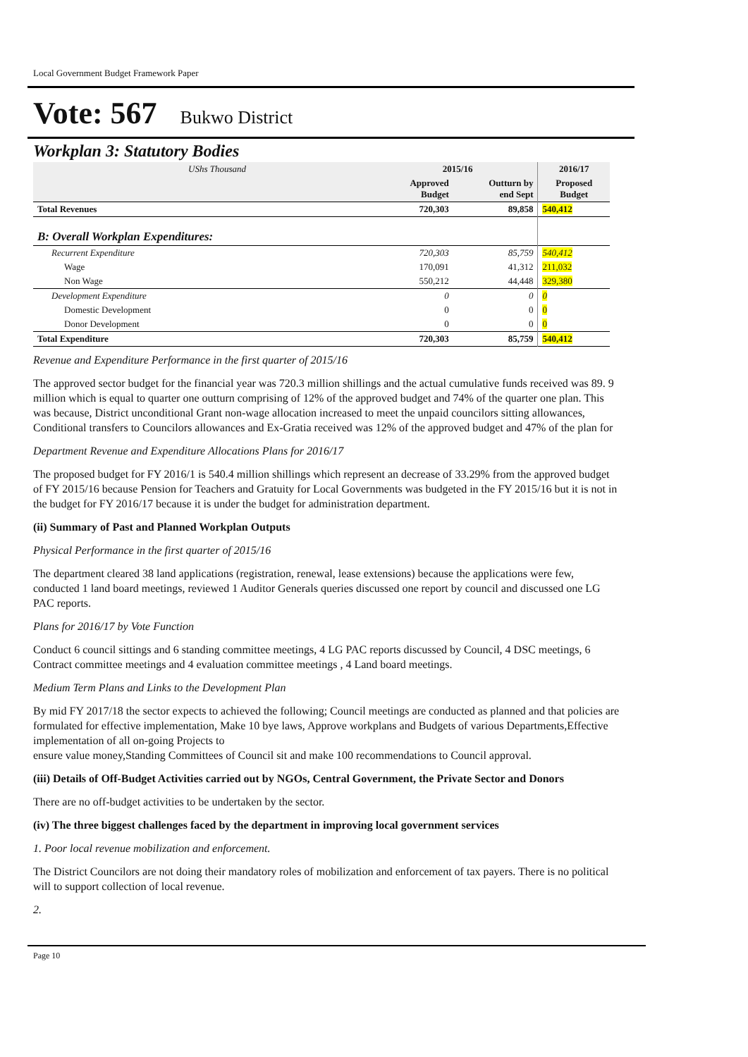Local Government Budget Framework Paper
Vote: 567 Bukwo District
Workplan 3: Statutory Bodies
| UShs Thousand | 2015/16 | | 2016/17 |
| | Approved Budget | Outturn by end Sept | Proposed Budget |
| Total Revenues | 720,303 | 89,858 | 540,412 |
| B: Overall Workplan Expenditures: | | | |
| Recurrent Expenditure | 720,303 | 85,759 | 540,412 |
| Wage | 170,091 | 41,312 | 211,032 |
| Non Wage | 550,212 | 44,448 | 329,380 |
| Development Expenditure | 0 | 0 | 0 |
| Domestic Development | 0 | 0 | 0 |
| Donor Development | 0 | 0 | 0 |
| Total Expenditure | 720,303 | 85,759 | 540,412 |
Revenue and Expenditure Performance in the first quarter of 2015/16
The approved sector budget for the financial year was 720.3 million shillings and the actual cumulative funds received was 89. 9 million which is equal to quarter one outturn comprising of 12% of the approved budget and 74% of the quarter one plan. This was because, District unconditional Grant non-wage allocation increased to meet the unpaid councilors sitting allowances, Conditional transfers to Councilors allowances and Ex-Gratia received was 12% of the approved budget and 47% of the plan for
Department Revenue and Expenditure Allocations Plans for 2016/17
The proposed budget for FY 2016/1 is 540.4 million shillings which represent an decrease of 33.29% from the approved budget of FY 2015/16 because Pension for Teachers and Gratuity for Local Governments was budgeted in the FY 2015/16 but it is not in the budget for FY 2016/17 because it is under the budget for administration department.
(ii) Summary of Past and Planned Workplan Outputs
Physical Performance in the first quarter of 2015/16
The department cleared 38 land applications (registration, renewal, lease extensions) because the applications were few, conducted 1 land board meetings, reviewed 1 Auditor Generals queries discussed one report by council and discussed one LG PAC reports.
Plans for 2016/17 by Vote Function
Conduct 6 council sittings and 6 standing committee meetings, 4 LG PAC reports discussed by Council, 4 DSC meetings, 6 Contract committee meetings and 4 evaluation committee meetings , 4 Land board meetings.
Medium Term Plans and Links to the Development Plan
By mid FY 2017/18 the sector expects to achieved the following; Council meetings are conducted as planned and that policies are formulated for effective implementation, Make 10 bye laws, Approve workplans and Budgets of various Departments,Effective implementation of all on-going Projects to
ensure value money,Standing Committees of Council sit and make 100 recommendations to Council approval.
(iii) Details of Off-Budget Activities carried out by NGOs, Central Government, the Private Sector and Donors
There are no off-budget activities to be undertaken by the sector.
(iv) The three biggest challenges faced by the department in improving local government services
1. Poor local revenue mobilization and enforcement.
The District Councilors are not doing their mandatory roles of mobilization and enforcement of tax payers. There is no political will to support collection of local revenue.
2.
Page 10